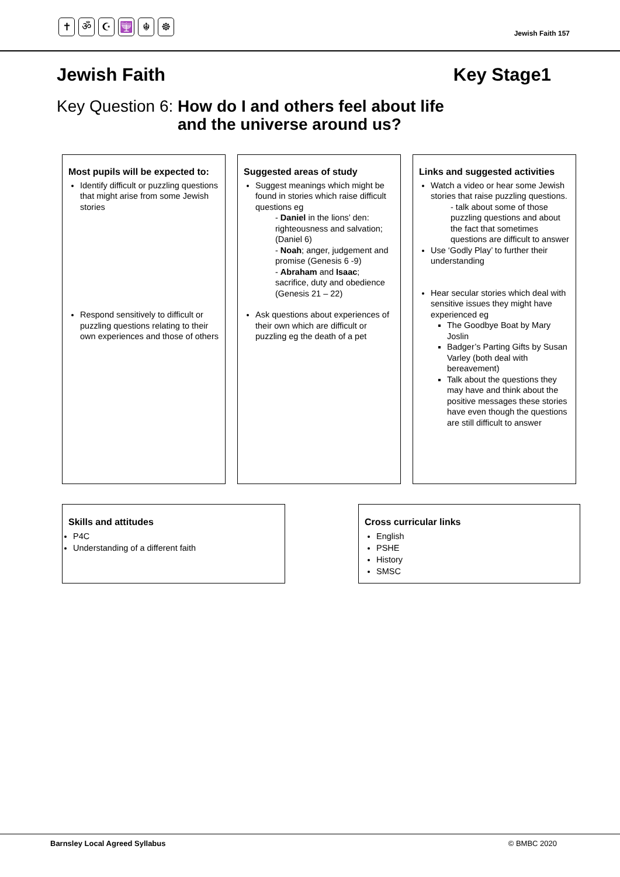✝ ॐ ☪ 🕎 ☬ ☸
Jewish Faith 157
Jewish Faith Key Stage1
Key Question 6: How do I and others feel about life
and the universe around us?
Most pupils will be expected to:
Identify difficult or puzzling questions that might arise from some Jewish stories
Respond sensitively to difficult or puzzling questions relating to their own experiences and those of others
Suggested areas of study
Suggest meanings which might be found in stories which raise difficult questions eg
- Daniel in the lions’ den: righteousness and salvation; (Daniel 6)
- Noah; anger, judgement and promise (Genesis 6 -9)
- Abraham and Isaac; sacrifice, duty and obedience (Genesis 21 – 22)
Ask questions about experiences of their own which are difficult or puzzling eg the death of a pet
Links and suggested activities
Watch a video or hear some Jewish stories that raise puzzling questions.
- talk about some of those puzzling questions and about the fact that sometimes questions are difficult to answer
Use ‘Godly Play’ to further their understanding
Hear secular stories which deal with sensitive issues they might have experienced eg
The Goodbye Boat by Mary Joslin
Badger’s Parting Gifts by Susan Varley (both deal with bereavement)
Talk about the questions they may have and think about the positive messages these stories have even though the questions are still difficult to answer
Skills and attitudes
P4C
Understanding of a different faith
Cross curricular links
English
PSHE
History
SMSC
Barnsley Local Agreed Syllabus © BMBC 2020